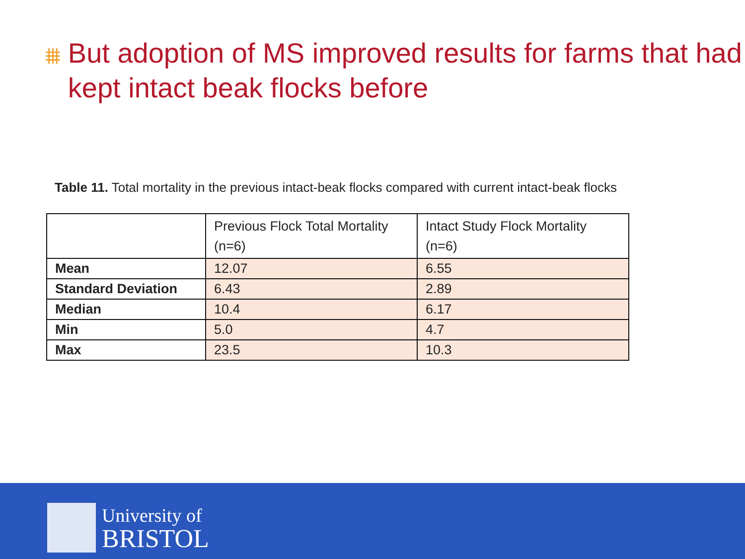⩩
But adoption of MS improved results for farms that had kept intact beak flocks before
Table 11. Total mortality in the previous intact-beak flocks compared with current intact-beak flocks
| | Previous Flock Total Mortality (n=6) | Intact Study Flock Mortality (n=6) |
| --- | --- | --- |
| Mean | 12.07 | 6.55 |
| Standard Deviation | 6.43 | 2.89 |
| Median | 10.4 | 6.17 |
| Min | 5.0 | 4.7 |
| Max | 23.5 | 10.3 |
University of
BRISTOL